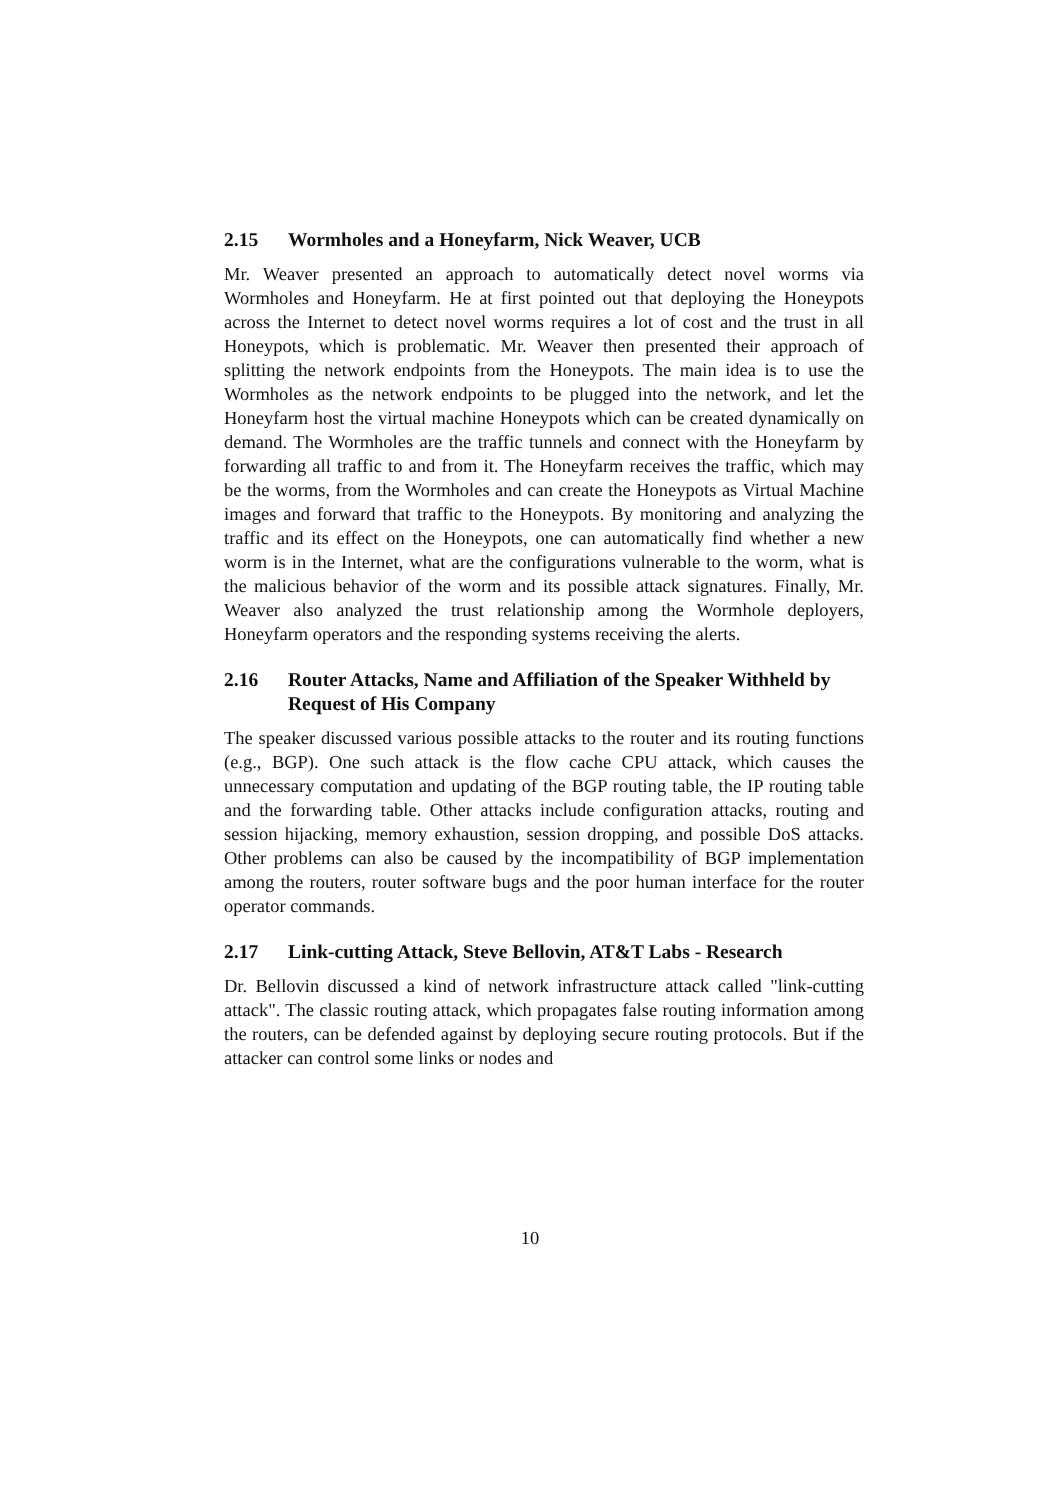2.15 Wormholes and a Honeyfarm, Nick Weaver, UCB
Mr. Weaver presented an approach to automatically detect novel worms via Wormholes and Honeyfarm. He at first pointed out that deploying the Honeypots across the Internet to detect novel worms requires a lot of cost and the trust in all Honeypots, which is problematic. Mr. Weaver then presented their approach of splitting the network endpoints from the Honeypots. The main idea is to use the Wormholes as the network endpoints to be plugged into the network, and let the Honeyfarm host the virtual machine Honeypots which can be created dynamically on demand. The Wormholes are the traffic tunnels and connect with the Honeyfarm by forwarding all traffic to and from it. The Honeyfarm receives the traffic, which may be the worms, from the Wormholes and can create the Honeypots as Virtual Machine images and forward that traffic to the Honeypots. By monitoring and analyzing the traffic and its effect on the Honeypots, one can automatically find whether a new worm is in the Internet, what are the configurations vulnerable to the worm, what is the malicious behavior of the worm and its possible attack signatures. Finally, Mr. Weaver also analyzed the trust relationship among the Wormhole deployers, Honeyfarm operators and the responding systems receiving the alerts.
2.16 Router Attacks, Name and Affiliation of the Speaker Withheld by Request of His Company
The speaker discussed various possible attacks to the router and its routing functions (e.g., BGP). One such attack is the flow cache CPU attack, which causes the unnecessary computation and updating of the BGP routing table, the IP routing table and the forwarding table. Other attacks include configuration attacks, routing and session hijacking, memory exhaustion, session dropping, and possible DoS attacks. Other problems can also be caused by the incompatibility of BGP implementation among the routers, router software bugs and the poor human interface for the router operator commands.
2.17 Link-cutting Attack, Steve Bellovin, AT&T Labs - Research
Dr. Bellovin discussed a kind of network infrastructure attack called "link-cutting attack". The classic routing attack, which propagates false routing information among the routers, can be defended against by deploying secure routing protocols. But if the attacker can control some links or nodes and
10